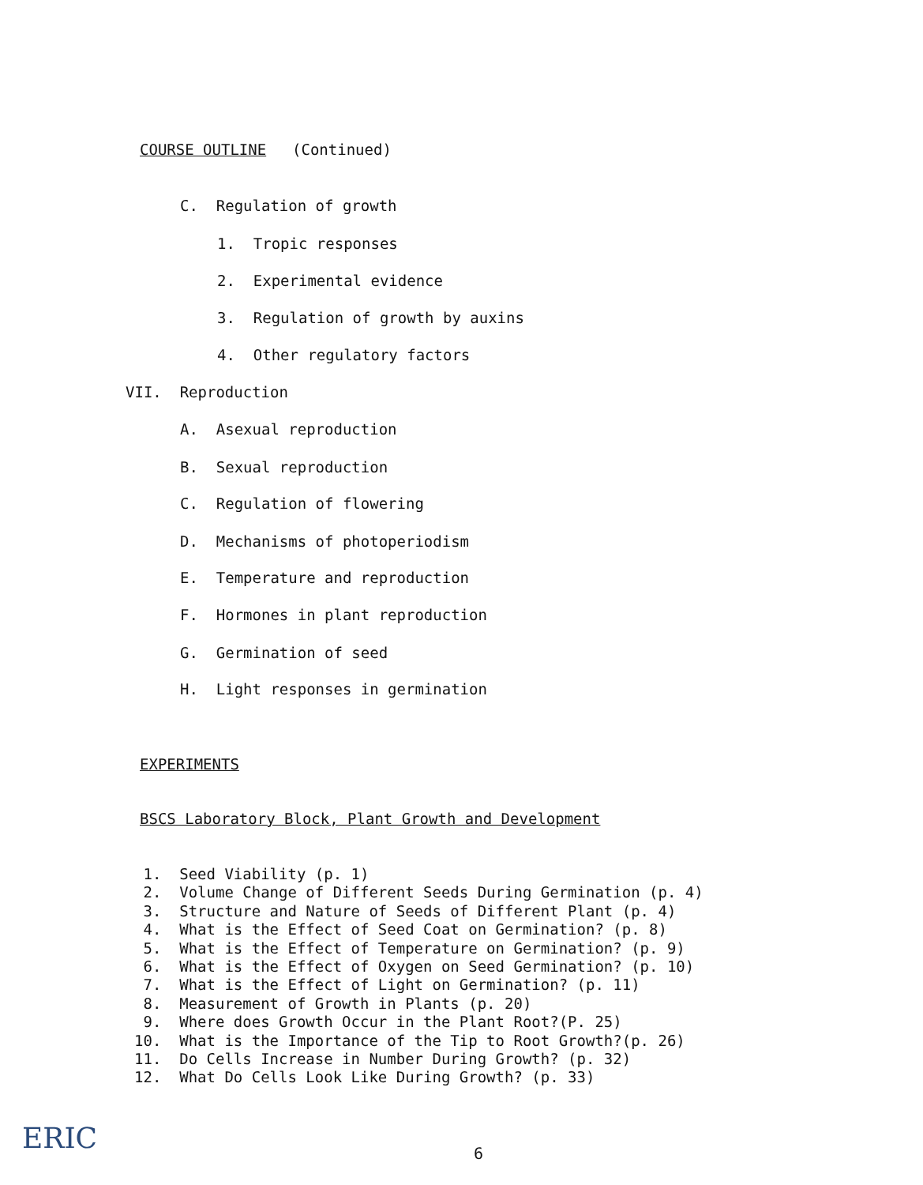COURSE OUTLINE
(Continued)
C. Regulation of growth
1. Tropic responses
2. Experimental evidence
3. Regulation of growth by auxins
4. Other regulatory factors
VII. Reproduction
A. Asexual reproduction
B. Sexual reproduction
C. Regulation of flowering
D. Mechanisms of photoperiodism
E. Temperature and reproduction
F. Hormones in plant reproduction
G. Germination of seed
H. Light responses in germination
EXPERIMENTS
BSCS Laboratory Block, Plant Growth and Development
1. Seed Viability (p. 1) 2. Volume Change of Different Seeds During Germination (p. 4) 3. Structure and Nature of Seeds of Different Plant (p. 4) 4. What is the Effect of Seed Coat on Germination? (p. 8) 5. What is the Effect of Temperature on Germination? (p. 9) 6. What is the Effect of Oxygen on Seed Germination? (p. 10) 7. What is the Effect of Light on Germination? (p. 11) 8. Measurement of Growth in Plants (p. 20) 9. Where does Growth Occur in the Plant Root?(P. 25) 10. What is the Importance of the Tip to Root Growth?(p. 26) 11. Do Cells Increase in Number During Growth? (p. 32) 12. What Do Cells Look Like During Growth? (p. 33)
ERIC
6